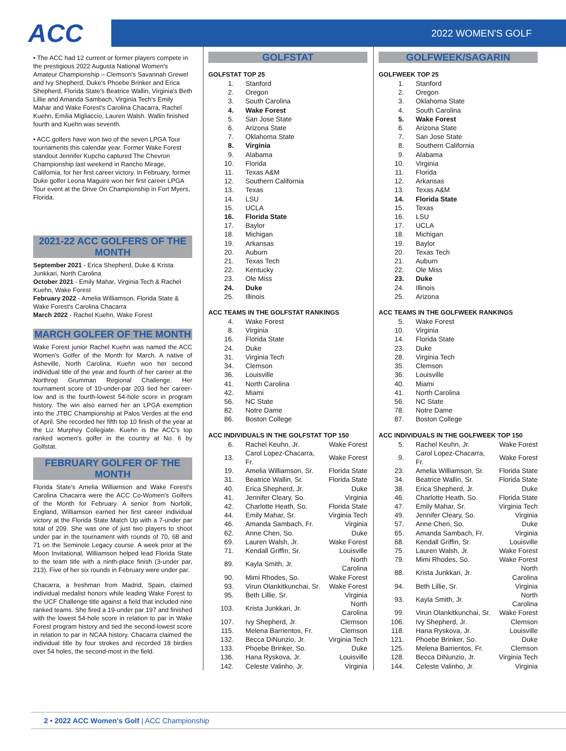ACC
2022 WOMEN'S GOLF
• The ACC had 12 current or former players compete in the prestigious 2022 Augusta National Women's Amateur Championship – Clemson's Savannah Grewel and Ivy Shepherd, Duke's Phoebe Brinker and Erica Shepherd, Florida State's Beatrice Wallin, Virginia's Beth Lillie and Amanda Sambach, Virginia Tech's Emily Mahar and Wake Forest's Carolina Chacarra, Rachel Kuehn, Emilia Migliaccio, Lauren Walsh. Wallin finished fourth and Kuehn was seventh.
• ACC golfers have won two of the seven LPGA Tour tournaments this calendar year. Former Wake Forest standout Jennifer Kupcho captured The Chevron Championship last weekend in Rancho Mirage, California, for her first career victory. In February, former Duke golfer Leona Maguire won her first career LPGA Tour event at the Drive On Championship in Fort Myers, Florida.
2021-22 ACC GOLFERS OF THE MONTH
September 2021 - Erica Shepherd, Duke & Krista Junkkari, North Carolina
October 2021 - Emily Mahar, Virginia Tech & Rachel Kuehn, Wake Forest
February 2022 - Amelia Williamson, Florida State & Wake Forest's Carolina Chacarra
March 2022 - Rachel Kuehn, Wake Forest
MARCH GOLFER OF THE MONTH
Wake Forest junior Rachel Kuehn was named the ACC Women's Golfer of the Month for March. A native of Asheville, North Carolina, Kuehn won her second individual title of the year and fourth of her career at the Northrop Grumman Regional Challenge. Her tournament score of 10-under-par 203 tied her career-low and is the fourth-lowest 54-hole score in program history. The win also earned her an LPGA exemption into the JTBC Championship at Palos Verdes at the end of April. She recorded her fifth top 10 finish of the year at the Liz Murphey Collegiate. Kuehn is the ACC's top ranked women's golfer in the country at No. 6 by Golfstat.
FEBRUARY GOLFER OF THE MONTH
Florida State's Amelia Williamson and Wake Forest's Carolina Chacarra were the ACC Co-Women's Golfers of the Month for February. A senior from Norfolk, England, Williamson earned her first career individual victory at the Florida State Match Up with a 7-under par total of 209. She was one of just two players to shoot under par in the tournament with rounds of 70, 68 and 71 on the Seminole Legacy course. A week prior at the Moon Invitational, Williamson helped lead Florida State to the team title with a ninth-place finish (3-under par, 213). Five of her six rounds in February were under par.
Chacarra, a freshman from Madrid, Spain, claimed individual medalist honors while leading Wake Forest to the UCF Challenge title against a field that included nine ranked teams. She fired a 19-under par 197 and finished with the lowest 54-hole score in relation to par in Wake Forest program history and tied the second-lowest score in relation to par in NCAA history. Chacarra claimed the individual title by four strokes and recorded 18 birdies over 54 holes, the second-most in the field.
GOLFSTAT
GOLFSTAT TOP 25
| 1. | Stanford |
| 2. | Oregon |
| 3. | South Carolina |
| 4. | Wake Forest |
| 5. | San Jose State |
| 6. | Arizona State |
| 7. | Oklahoma State |
| 8. | Virginia |
| 9. | Alabama |
| 10. | Florida |
| 11. | Texas A&M |
| 12. | Southern California |
| 13. | Texas |
| 14. | LSU |
| 15. | UCLA |
| 16. | Florida State |
| 17. | Baylor |
| 18. | Michigan |
| 19. | Arkansas |
| 20. | Auburn |
| 21. | Texas Tech |
| 22. | Kentucky |
| 23. | Ole Miss |
| 24. | Duke |
| 25. | Illinois |
ACC TEAMS IN THE GOLFSTAT RANKINGS
| 4. | Wake Forest |
| 8. | Virginia |
| 16. | Florida State |
| 24. | Duke |
| 31. | Virginia Tech |
| 34. | Clemson |
| 36. | Louisville |
| 41. | North Carolina |
| 42. | Miami |
| 56. | NC State |
| 82. | Notre Dame |
| 86. | Boston College |
ACC INDIVIDUALS IN THE GOLFSTAT TOP 150
| 6. | Rachel Keuhn, Jr. | Wake Forest |
| 13. | Carol Lopez-Chacarra, Fr. | Wake Forest |
| 19. | Amelia Williamson, Sr. | Florida State |
| 31. | Beatrice Wallin, Sr. | Florida State |
| 40. | Erica Shepherd, Jr. | Duke |
| 41. | Jennifer Cleary, So. | Virginia |
| 42. | Charlotte Heath, So. | Florida State |
| 44. | Emily Mahar, Sr. | Virginia Tech |
| 46. | Amanda Sambach, Fr. | Virginia |
| 62. | Anne Chen, So. | Duke |
| 69. | Lauren Walsh, Jr. | Wake Forest |
| 71. | Kendall Griffin, Sr. | Louisville |
| 89. | Kayla Smith, Jr. | North Carolina |
| 90. | Mimi Rhodes, So. | Wake Forest |
| 93. | Virun Olankitkunchai, Sr. | Wake Forest |
| 95. | Beth Lillie, Sr. | Virginia |
| 103. | Krista Junkkari, Jr. | North Carolina |
| 107. | Ivy Shepherd, Jr. | Clemson |
| 115. | Melena Barrientos, Fr. | Clemson |
| 132. | Becca DiNunzio, Jr. | Virginia Tech |
| 133. | Phoebe Brinker, So. | Duke |
| 136. | Hana Ryskova, Jr. | Louisville |
| 142. | Celeste Valinho, Jr. | Virginia |
GOLFWEEK/SAGARIN
GOLFWEEK TOP 25
| 1. | Stanford |
| 2. | Oregon |
| 3. | Oklahoma State |
| 4. | South Carolina |
| 5. | Wake Forest |
| 6. | Arizona State |
| 7. | San Jose State |
| 8. | Southern California |
| 9. | Alabama |
| 10. | Virginia |
| 11. | Florida |
| 12. | Arkansas |
| 13. | Texas A&M |
| 14. | Florida State |
| 15. | Texas |
| 16. | LSU |
| 17. | UCLA |
| 18. | Michigan |
| 19. | Baylor |
| 20. | Texas Tech |
| 21. | Auburn |
| 22. | Ole Miss |
| 23. | Duke |
| 24. | Illinois |
| 25. | Arizona |
ACC TEAMS IN THE GOLFWEEK RANKINGS
| 5. | Wake Forest |
| 10. | Virginia |
| 14. | Florida State |
| 23. | Duke |
| 28. | Virginia Tech |
| 35. | Clemson |
| 36. | Louisville |
| 40. | Miami |
| 41. | North Carolina |
| 56. | NC State |
| 78. | Notre Dame |
| 87. | Boston College |
ACC INDIVIDUALS IN THE GOLFWEEK TOP 150
| 5. | Rachel Keuhn, Jr. | Wake Forest |
| 9. | Carol Lopez-Chacarra, Fr. | Wake Forest |
| 23. | Amelia Williamson, Sr. | Florida State |
| 34. | Beatrice Wallin, Sr. | Florida State |
| 38. | Erica Shepherd, Jr. | Duke |
| 46. | Charlotte Heath, So. | Florida State |
| 47. | Emily Mahar, Sr. | Virginia Tech |
| 49. | Jennifer Cleary, So. | Virginia |
| 57. | Anne Chen, So. | Duke |
| 65. | Amanda Sambach, Fr. | Virginia |
| 68. | Kendall Griffin, Sr. | Louisville |
| 75. | Lauren Walsh, Jr. | Wake Forest |
| 79. | Mimi Rhodes, So. | Wake Forest |
| 88. | Krista Junkkari, Jr. | North Carolina |
| 94. | Beth Lillie, Sr. | Virginia |
| 93. | Kayla Smith, Jr. | North Carolina |
| 99. | Virun Olankitkunchai, Sr. | Wake Forest |
| 106. | Ivy Shepherd, Jr. | Clemson |
| 118. | Hana Ryskova, Jr. | Louisville |
| 121. | Phoebe Brinker, So. | Duke |
| 125. | Melena Barrientos, Fr. | Clemson |
| 128. | Becca DiNunzio, Jr. | Virginia Tech |
| 144. | Celeste Valinho, Jr. | Virginia |
2 • 2022 ACC Women's Golf | ACC Championship